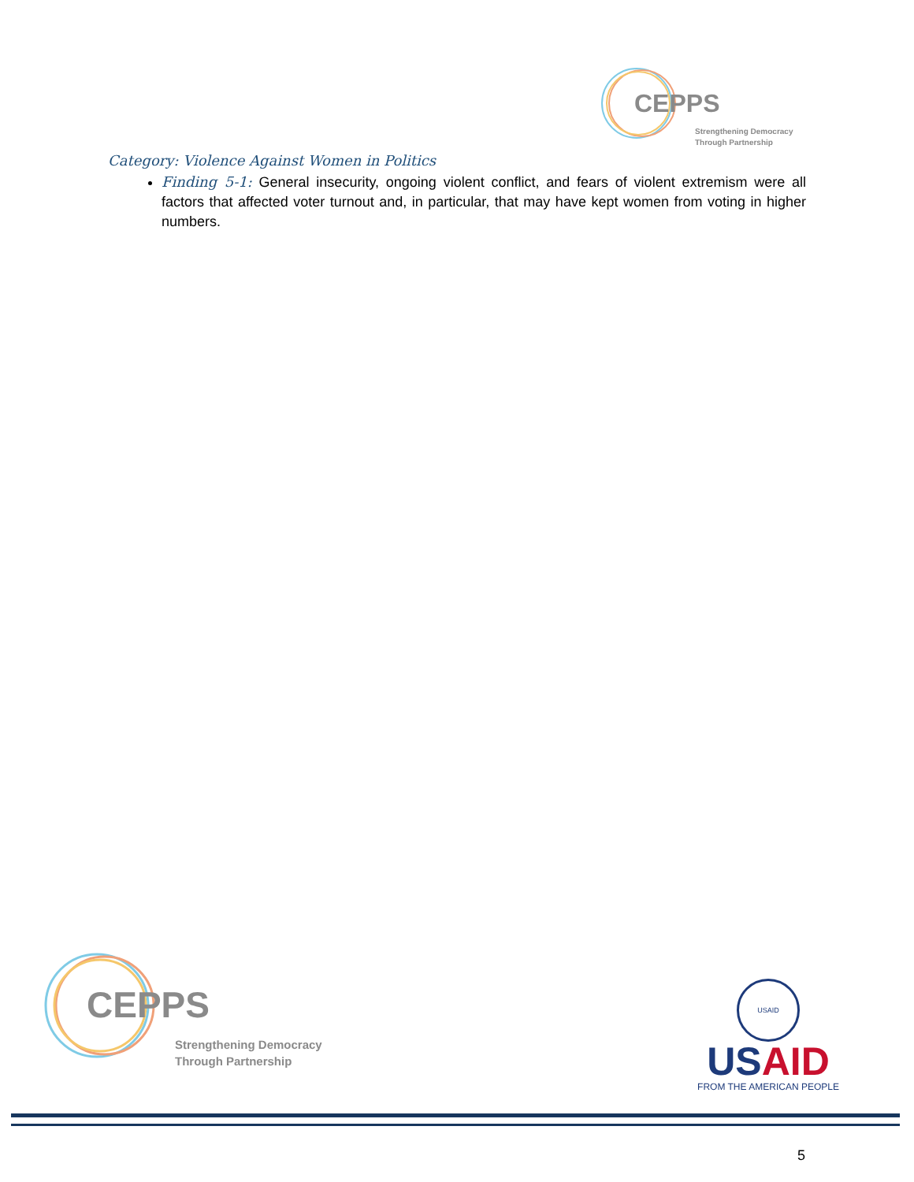CEPPS
Strengthening Democracy
Through Partnership
Category: Violence Against Women in Politics
Finding 5-1: General insecurity, ongoing violent conflict, and fears of violent extremism were all factors that affected voter turnout and, in particular, that may have kept women from voting in higher numbers.
CEPPS
Strengthening Democracy
Through Partnership
USAID
US AID
FROM THE AMERICAN PEOPLE
5